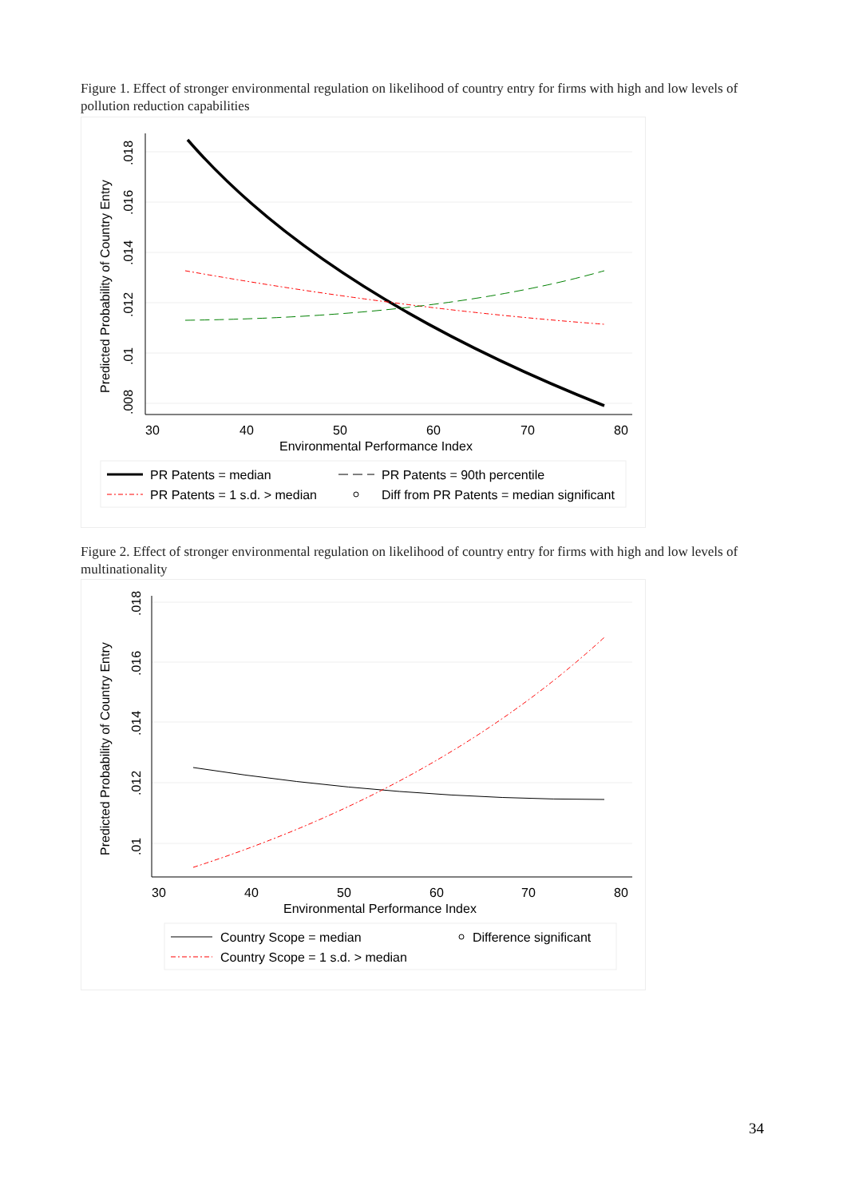Figure 1. Effect of stronger environmental regulation on likelihood of country entry for firms with high and low levels of pollution reduction capabilities
Predicted Probability of Country Entry
.008
.01
.012
.014
.016
.018
30
40
50
60
70
80
Environmental Performance Index
PR Patents = median
PR Patents = 90th percentile
PR Patents = 1 s.d. > median
Diff from PR Patents = median significant
Figure 2. Effect of stronger environmental regulation on likelihood of country entry for firms with high and low levels of multinationality
Predicted Probability of Country Entry
.01
.012
.014
.016
.018
30
40
50
60
70
80
Environmental Performance Index
Country Scope = median
Difference significant
Country Scope = 1 s.d. > median
34